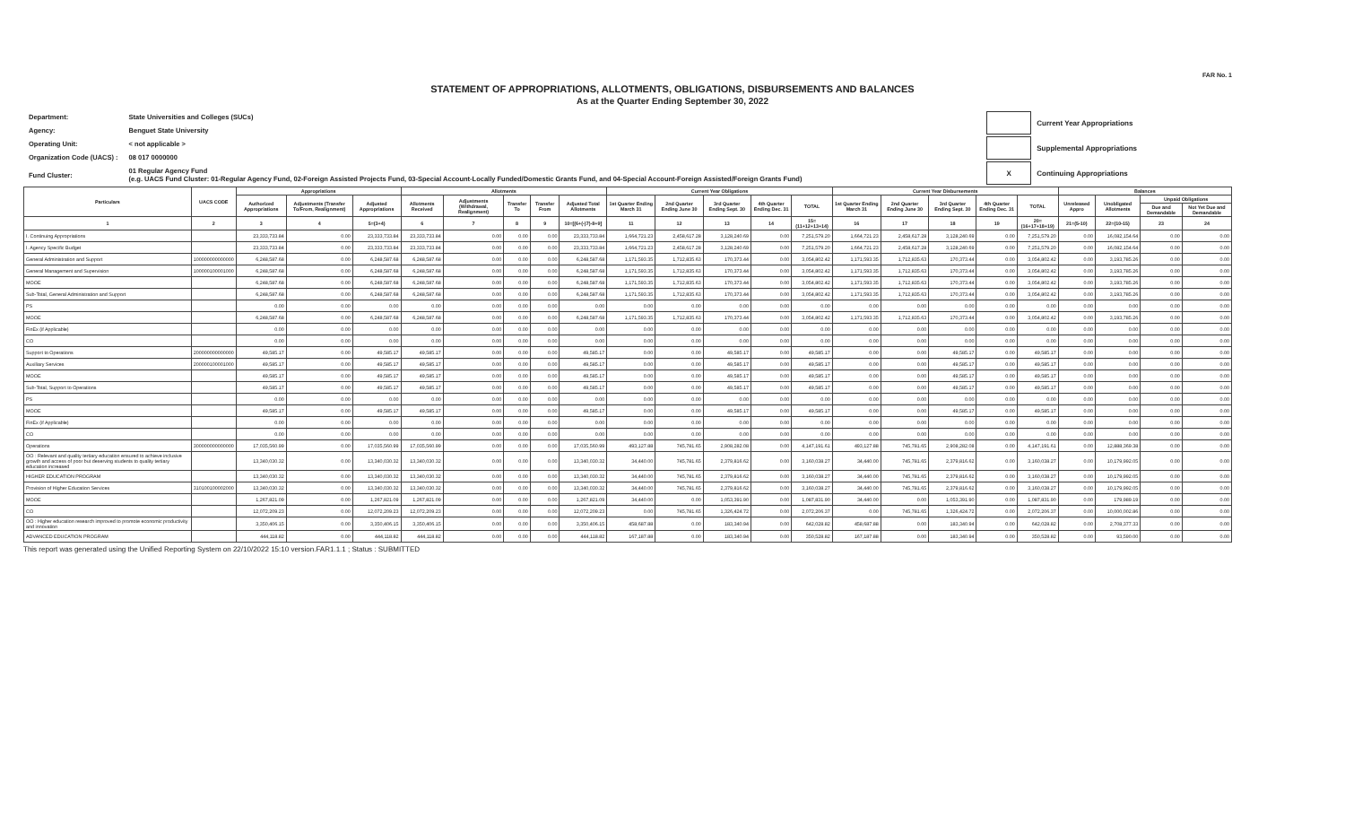FAR No. 1
STATEMENT OF APPROPRIATIONS, ALLOTMENTS, OBLIGATIONS, DISBURSEMENTS AND BALANCES
As at the Quarter Ending September 30, 2022
| Department: | State Universities and Colleges (SUCs) |
| Agency: | Benguet State University |
| Operating Unit: | < not applicable > |
| Organization Code (UACS) : | 08 017 0000000 |
| Fund Cluster: | 01 Regular Agency Fund (e.g. UACS Fund Cluster: 01-Regular Agency Fund, 02-Foreign Assisted Projects Fund, 03-Special Account-Locally Funded/Domestic Grants Fund, and 04-Special Account-Foreign Assisted/Foreign Grants Fund) |
| | Current Year Appropriations |
| | Supplemental Appropriations |
| X | Continuing Appropriations |
| Particulars | UACS CODE | Appropriations | | | Allotments | | | | | Current Year Obligations | | | | | Current Year Disbursements | | | | | Balances | | | |
| --- | --- | --- | --- | --- | --- | --- | --- | --- | --- | --- | --- | --- | --- | --- | --- | --- | --- | --- | --- | --- | --- | --- | --- |
| | | Authorized Appropriations | Adjustments (Transfer To/From, Realignment) | Adjusted Appropriations | Allotments Received | Adjustments (Withdrawal, Realignment) | Transfer To | Transfer From | Adjusted Total Allotments | 1st Quarter Ending March 31 | 2nd Quarter Ending June 30 | 3rd Quarter Ending Sept. 30 | 4th Quarter Ending Dec. 31 | TOTAL | 1st Quarter Ending March 31 | 2nd Quarter Ending June 30 | 3rd Quarter Ending Sept. 30 | 4th Quarter Ending Dec. 31 | TOTAL | Unreleased Appro | Unobligated Allotments | Unpaid Obligations | |
| | | | | | | | | | | | | | | | | | | | | | | Due and Demandable | Not Yet Due and Demandable |
| 1 | 2 | 3 | 4 | 5=(3+4) | 6 | 7 | 8 | 9 | 10=[(6+(-)7)-8+9] | 11 | 12 | 13 | 14 | 15=(11+12+13+14) | 16 | 17 | 18 | 19 | 20=(16+17+18+19) | 21=(5-10) | 22=(10-15) | 23 | 24 |
| I. Continuing Appropriations | | 23,333,733.84 | 0.00 | 23,333,733.84 | 23,333,733.84 | 0.00 | 0.00 | 0.00 | 23,333,733.84 | 1,664,721.23 | 2,458,617.28 | 3,128,240.69 | 0.00 | 7,251,579.20 | 1,664,721.23 | 2,458,617.28 | 3,128,240.69 | 0.00 | 7,251,579.20 | 0.00 | 16,082,154.64 | 0.00 | 0.00 |
| I. Agency Specific Budget | | 23,333,733.84 | 0.00 | 23,333,733.84 | 23,333,733.84 | 0.00 | 0.00 | 0.00 | 23,333,733.84 | 1,664,721.23 | 2,458,617.28 | 3,128,240.69 | 0.00 | 7,251,579.20 | 1,664,721.23 | 2,458,617.28 | 3,128,240.69 | 0.00 | 7,251,579.20 | 0.00 | 16,082,154.64 | 0.00 | 0.00 |
| General Administration and Support | 100000000000000 | 6,248,587.68 | 0.00 | 6,248,587.68 | 6,248,587.68 | 0.00 | 0.00 | 0.00 | 6,248,587.68 | 1,171,593.35 | 1,712,835.63 | 170,373.44 | 0.00 | 3,054,802.42 | 1,171,593.35 | 1,712,835.63 | 170,373.44 | 0.00 | 3,054,802.42 | 0.00 | 3,193,785.26 | 0.00 | 0.00 |
| General Management and Supervision | 100000100001000 | 6,248,587.68 | 0.00 | 6,248,587.68 | 6,248,587.68 | 0.00 | 0.00 | 0.00 | 6,248,587.68 | 1,171,593.35 | 1,712,835.63 | 170,373.44 | 0.00 | 3,054,802.42 | 1,171,593.35 | 1,712,835.63 | 170,373.44 | 0.00 | 3,054,802.42 | 0.00 | 3,193,785.26 | 0.00 | 0.00 |
| MOOE | | 6,248,587.68 | 0.00 | 6,248,587.68 | 6,248,587.68 | 0.00 | 0.00 | 0.00 | 6,248,587.68 | 1,171,593.35 | 1,712,835.63 | 170,373.44 | 0.00 | 3,054,802.42 | 1,171,593.35 | 1,712,835.63 | 170,373.44 | 0.00 | 3,054,802.42 | 0.00 | 3,193,785.26 | 0.00 | 0.00 |
| Sub-Total, General Administration and Support | | 6,248,587.68 | 0.00 | 6,248,587.68 | 6,248,587.68 | 0.00 | 0.00 | 0.00 | 6,248,587.68 | 1,171,593.35 | 1,712,835.63 | 170,373.44 | 0.00 | 3,054,802.42 | 1,171,593.35 | 1,712,835.63 | 170,373.44 | 0.00 | 3,054,802.42 | 0.00 | 3,193,785.26 | 0.00 | 0.00 |
| PS | | 0.00 | 0.00 | 0.00 | 0.00 | 0.00 | 0.00 | 0.00 | 0.00 | 0.00 | 0.00 | 0.00 | 0.00 | 0.00 | 0.00 | 0.00 | 0.00 | 0.00 | 0.00 | 0.00 | 0.00 | 0.00 | 0.00 |
| MOOE | | 6,248,587.68 | 0.00 | 6,248,587.68 | 6,248,587.68 | 0.00 | 0.00 | 0.00 | 6,248,587.68 | 1,171,593.35 | 1,712,835.63 | 170,373.44 | 0.00 | 3,054,802.42 | 1,171,593.35 | 1,712,835.63 | 170,373.44 | 0.00 | 3,054,802.42 | 0.00 | 3,193,785.26 | 0.00 | 0.00 |
| FinEx (if Applicable) | | 0.00 | 0.00 | 0.00 | 0.00 | 0.00 | 0.00 | 0.00 | 0.00 | 0.00 | 0.00 | 0.00 | 0.00 | 0.00 | 0.00 | 0.00 | 0.00 | 0.00 | 0.00 | 0.00 | 0.00 | 0.00 | 0.00 |
| CO | | 0.00 | 0.00 | 0.00 | 0.00 | 0.00 | 0.00 | 0.00 | 0.00 | 0.00 | 0.00 | 0.00 | 0.00 | 0.00 | 0.00 | 0.00 | 0.00 | 0.00 | 0.00 | 0.00 | 0.00 | 0.00 | 0.00 |
| Support to Operations | 200000000000000 | 49,585.17 | 0.00 | 49,585.17 | 49,585.17 | 0.00 | 0.00 | 0.00 | 49,585.17 | 0.00 | 0.00 | 49,585.17 | 0.00 | 49,585.17 | 0.00 | 0.00 | 49,585.17 | 0.00 | 49,585.17 | 0.00 | 0.00 | 0.00 | 0.00 |
| Auxiliary Services | 200000100001000 | 49,585.17 | 0.00 | 49,585.17 | 49,585.17 | 0.00 | 0.00 | 0.00 | 49,585.17 | 0.00 | 0.00 | 49,585.17 | 0.00 | 49,585.17 | 0.00 | 0.00 | 49,585.17 | 0.00 | 49,585.17 | 0.00 | 0.00 | 0.00 | 0.00 |
| MOOE | | 49,585.17 | 0.00 | 49,585.17 | 49,585.17 | 0.00 | 0.00 | 0.00 | 49,585.17 | 0.00 | 0.00 | 49,585.17 | 0.00 | 49,585.17 | 0.00 | 0.00 | 49,585.17 | 0.00 | 49,585.17 | 0.00 | 0.00 | 0.00 | 0.00 |
| Sub-Total, Support to Operations | | 49,585.17 | 0.00 | 49,585.17 | 49,585.17 | 0.00 | 0.00 | 0.00 | 49,585.17 | 0.00 | 0.00 | 49,585.17 | 0.00 | 49,585.17 | 0.00 | 0.00 | 49,585.17 | 0.00 | 49,585.17 | 0.00 | 0.00 | 0.00 | 0.00 |
| PS | | 0.00 | 0.00 | 0.00 | 0.00 | 0.00 | 0.00 | 0.00 | 0.00 | 0.00 | 0.00 | 0.00 | 0.00 | 0.00 | 0.00 | 0.00 | 0.00 | 0.00 | 0.00 | 0.00 | 0.00 | 0.00 | 0.00 |
| MOOE | | 49,585.17 | 0.00 | 49,585.17 | 49,585.17 | 0.00 | 0.00 | 0.00 | 49,585.17 | 0.00 | 0.00 | 49,585.17 | 0.00 | 49,585.17 | 0.00 | 0.00 | 49,585.17 | 0.00 | 49,585.17 | 0.00 | 0.00 | 0.00 | 0.00 |
| FinEx (if Applicable) | | 0.00 | 0.00 | 0.00 | 0.00 | 0.00 | 0.00 | 0.00 | 0.00 | 0.00 | 0.00 | 0.00 | 0.00 | 0.00 | 0.00 | 0.00 | 0.00 | 0.00 | 0.00 | 0.00 | 0.00 | 0.00 | 0.00 |
| CO | | 0.00 | 0.00 | 0.00 | 0.00 | 0.00 | 0.00 | 0.00 | 0.00 | 0.00 | 0.00 | 0.00 | 0.00 | 0.00 | 0.00 | 0.00 | 0.00 | 0.00 | 0.00 | 0.00 | 0.00 | 0.00 | 0.00 |
| Operations | 300000000000000 | 17,035,560.99 | 0.00 | 17,035,560.99 | 17,035,560.99 | 0.00 | 0.00 | 0.00 | 17,035,560.99 | 493,127.88 | 745,781.65 | 2,908,282.08 | 0.00 | 4,147,191.61 | 493,127.88 | 745,781.65 | 2,908,282.08 | 0.00 | 4,147,191.61 | 0.00 | 12,888,369.38 | 0.00 | 0.00 |
| OO : Relevant and quality tertiary education ensured to achieve inclusive growth and access of poor but deserving students to quality tertiary education increased | | 13,340,030.32 | 0.00 | 13,340,030.32 | 13,340,030.32 | 0.00 | 0.00 | 0.00 | 13,340,030.32 | 34,440.00 | 745,781.65 | 2,379,816.62 | 0.00 | 3,160,038.27 | 34,440.00 | 745,781.65 | 2,379,816.62 | 0.00 | 3,160,038.27 | 0.00 | 10,179,992.05 | 0.00 | 0.00 |
| HIGHER EDUCATION PROGRAM | | 13,340,030.32 | 0.00 | 13,340,030.32 | 13,340,030.32 | 0.00 | 0.00 | 0.00 | 13,340,030.32 | 34,440.00 | 745,781.65 | 2,379,816.62 | 0.00 | 3,160,038.27 | 34,440.00 | 745,781.65 | 2,379,816.62 | 0.00 | 3,160,038.27 | 0.00 | 10,179,992.05 | 0.00 | 0.00 |
| Provision of Higher Education Services | 310100100002000 | 13,340,030.32 | 0.00 | 13,340,030.32 | 13,340,030.32 | 0.00 | 0.00 | 0.00 | 13,340,030.32 | 34,440.00 | 745,781.65 | 2,379,816.62 | 0.00 | 3,160,038.27 | 34,440.00 | 745,781.65 | 2,379,816.62 | 0.00 | 3,160,038.27 | 0.00 | 10,179,992.05 | 0.00 | 0.00 |
| MOOE | | 1,267,821.09 | 0.00 | 1,267,821.09 | 1,267,821.09 | 0.00 | 0.00 | 0.00 | 1,267,821.09 | 34,440.00 | 0.00 | 1,053,391.90 | 0.00 | 1,087,831.90 | 34,440.00 | 0.00 | 1,053,391.90 | 0.00 | 1,087,831.90 | 0.00 | 179,989.19 | 0.00 | 0.00 |
| CO | | 12,072,209.23 | 0.00 | 12,072,209.23 | 12,072,209.23 | 0.00 | 0.00 | 0.00 | 12,072,209.23 | 0.00 | 745,781.65 | 1,326,424.72 | 0.00 | 2,072,206.37 | 0.00 | 745,781.65 | 1,326,424.72 | 0.00 | 2,072,206.37 | 0.00 | 10,000,002.86 | 0.00 | 0.00 |
| OO : Higher education research improved to promote economic productivity and innovation | | 3,350,406.15 | 0.00 | 3,350,406.15 | 3,350,406.15 | 0.00 | 0.00 | 0.00 | 3,350,406.15 | 458,687.88 | 0.00 | 183,340.94 | 0.00 | 642,028.82 | 458,687.88 | 0.00 | 183,340.94 | 0.00 | 642,028.82 | 0.00 | 2,708,377.33 | 0.00 | 0.00 |
| ADVANCED EDUCATION PROGRAM | | 444,118.82 | 0.00 | 444,118.82 | 444,118.82 | 0.00 | 0.00 | 0.00 | 444,118.82 | 167,187.88 | 0.00 | 183,340.94 | 0.00 | 350,528.82 | 167,187.88 | 0.00 | 183,340.94 | 0.00 | 350,528.82 | 0.00 | 93,590.00 | 0.00 | 0.00 |
This report was generated using the Unified Reporting System on 22/10/2022 15:10 version.FAR1.1.1 ; Status : SUBMITTED